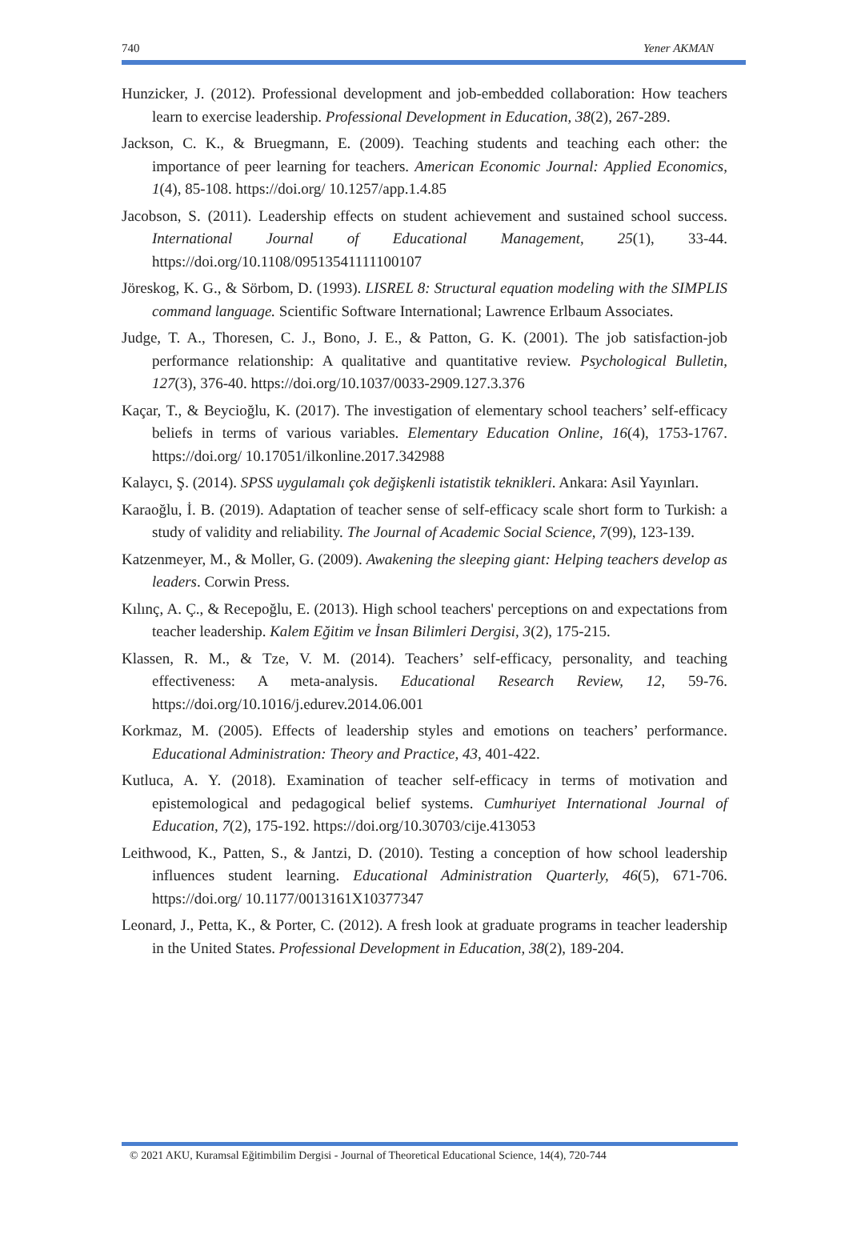740 Yener AKMAN
Hunzicker, J. (2012). Professional development and job-embedded collaboration: How teachers learn to exercise leadership. Professional Development in Education, 38(2), 267-289.
Jackson, C. K., & Bruegmann, E. (2009). Teaching students and teaching each other: the importance of peer learning for teachers. American Economic Journal: Applied Economics, 1(4), 85-108. https://doi.org/ 10.1257/app.1.4.85
Jacobson, S. (2011). Leadership effects on student achievement and sustained school success. International Journal of Educational Management, 25(1), 33-44. https://doi.org/10.1108/09513541111100107
Jöreskog, K. G., & Sörbom, D. (1993). LISREL 8: Structural equation modeling with the SIMPLIS command language. Scientific Software International; Lawrence Erlbaum Associates.
Judge, T. A., Thoresen, C. J., Bono, J. E., & Patton, G. K. (2001). The job satisfaction-job performance relationship: A qualitative and quantitative review. Psychological Bulletin, 127(3), 376-40. https://doi.org/10.1037/0033-2909.127.3.376
Kaçar, T., & Beycioğlu, K. (2017). The investigation of elementary school teachers’ self-efficacy beliefs in terms of various variables. Elementary Education Online, 16(4), 1753-1767. https://doi.org/ 10.17051/ilkonline.2017.342988
Kalaycı, Ş. (2014). SPSS uygulamalı çok değişkenli istatistik teknikleri. Ankara: Asil Yayınları.
Karaoğlu, İ. B. (2019). Adaptation of teacher sense of self-efficacy scale short form to Turkish: a study of validity and reliability. The Journal of Academic Social Science, 7(99), 123-139.
Katzenmeyer, M., & Moller, G. (2009). Awakening the sleeping giant: Helping teachers develop as leaders. Corwin Press.
Kılınç, A. Ç., & Recepoğlu, E. (2013). High school teachers' perceptions on and expectations from teacher leadership. Kalem Eğitim ve İnsan Bilimleri Dergisi, 3(2), 175-215.
Klassen, R. M., & Tze, V. M. (2014). Teachers’ self-efficacy, personality, and teaching effectiveness: A meta-analysis. Educational Research Review, 12, 59-76. https://doi.org/10.1016/j.edurev.2014.06.001
Korkmaz, M. (2005). Effects of leadership styles and emotions on teachers’ performance. Educational Administration: Theory and Practice, 43, 401-422.
Kutluca, A. Y. (2018). Examination of teacher self-efficacy in terms of motivation and epistemological and pedagogical belief systems. Cumhuriyet International Journal of Education, 7(2), 175-192. https://doi.org/10.30703/cije.413053
Leithwood, K., Patten, S., & Jantzi, D. (2010). Testing a conception of how school leadership influences student learning. Educational Administration Quarterly, 46(5), 671-706. https://doi.org/ 10.1177/0013161X10377347
Leonard, J., Petta, K., & Porter, C. (2012). A fresh look at graduate programs in teacher leadership in the United States. Professional Development in Education, 38(2), 189-204.
© 2021 AKU, Kuramsal Eğitimbilim Dergisi - Journal of Theoretical Educational Science, 14(4), 720-744